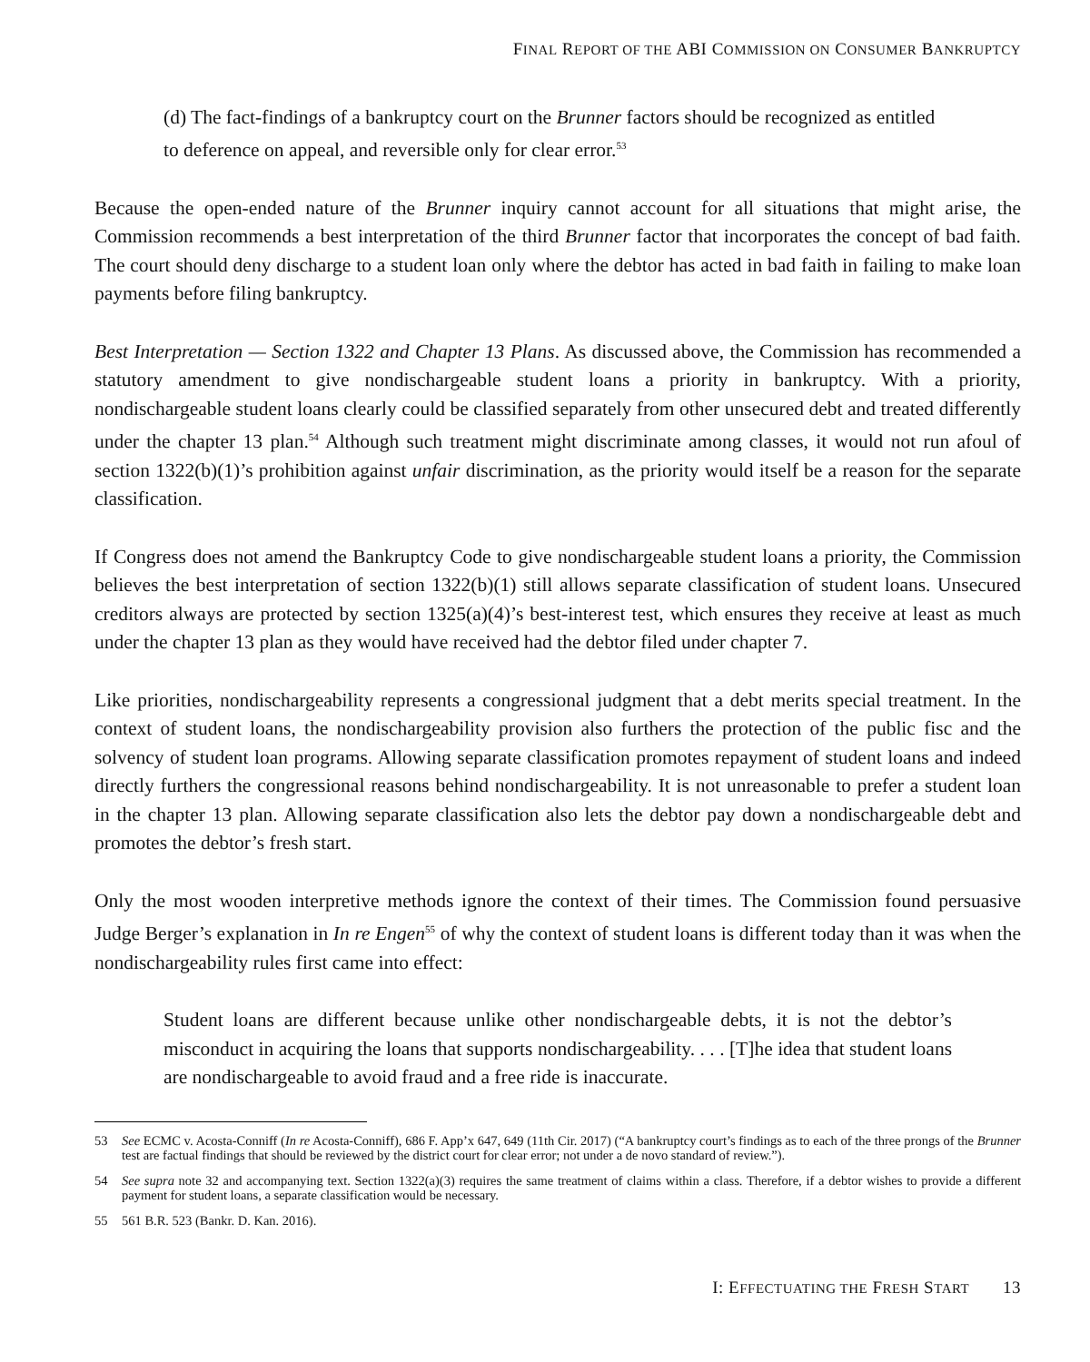FINAL REPORT OF THE ABI COMMISSION ON CONSUMER BANKRUPTCY
(d) The fact-findings of a bankruptcy court on the Brunner factors should be recognized as entitled to deference on appeal, and reversible only for clear error.<sup>53</sup>
Because the open-ended nature of the Brunner inquiry cannot account for all situations that might arise, the Commission recommends a best interpretation of the third Brunner factor that incorporates the concept of bad faith. The court should deny discharge to a student loan only where the debtor has acted in bad faith in failing to make loan payments before filing bankruptcy.
Best Interpretation — Section 1322 and Chapter 13 Plans. As discussed above, the Commission has recommended a statutory amendment to give nondischargeable student loans a priority in bankruptcy. With a priority, nondischargeable student loans clearly could be classified separately from other unsecured debt and treated differently under the chapter 13 plan.<sup>54</sup> Although such treatment might discriminate among classes, it would not run afoul of section 1322(b)(1)’s prohibition against unfair discrimination, as the priority would itself be a reason for the separate classification.
If Congress does not amend the Bankruptcy Code to give nondischargeable student loans a priority, the Commission believes the best interpretation of section 1322(b)(1) still allows separate classification of student loans. Unsecured creditors always are protected by section 1325(a)(4)’s best-interest test, which ensures they receive at least as much under the chapter 13 plan as they would have received had the debtor filed under chapter 7.
Like priorities, nondischargeability represents a congressional judgment that a debt merits special treatment. In the context of student loans, the nondischargeability provision also furthers the protection of the public fisc and the solvency of student loan programs. Allowing separate classification promotes repayment of student loans and indeed directly furthers the congressional reasons behind nondischargeability. It is not unreasonable to prefer a student loan in the chapter 13 plan. Allowing separate classification also lets the debtor pay down a nondischargeable debt and promotes the debtor’s fresh start.
Only the most wooden interpretive methods ignore the context of their times. The Commission found persuasive Judge Berger’s explanation in In re Engen<sup>55</sup> of why the context of student loans is different today than it was when the nondischargeability rules first came into effect:
Student loans are different because unlike other nondischargeable debts, it is not the debtor’s misconduct in acquiring the loans that supports nondischargeability. . . . [T]he idea that student loans are nondischargeable to avoid fraud and a free ride is inaccurate.
53 See ECMC v. Acosta-Conniff (In re Acosta-Conniff), 686 F. App’x 647, 649 (11th Cir. 2017) (“A bankruptcy court’s findings as to each of the three prongs of the Brunner test are factual findings that should be reviewed by the district court for clear error; not under a de novo standard of review.”).
54 See supra note 32 and accompanying text. Section 1322(a)(3) requires the same treatment of claims within a class. Therefore, if a debtor wishes to provide a different payment for student loans, a separate classification would be necessary.
55 561 B.R. 523 (Bankr. D. Kan. 2016).
I: EFFECTUATING THE FRESH START 13